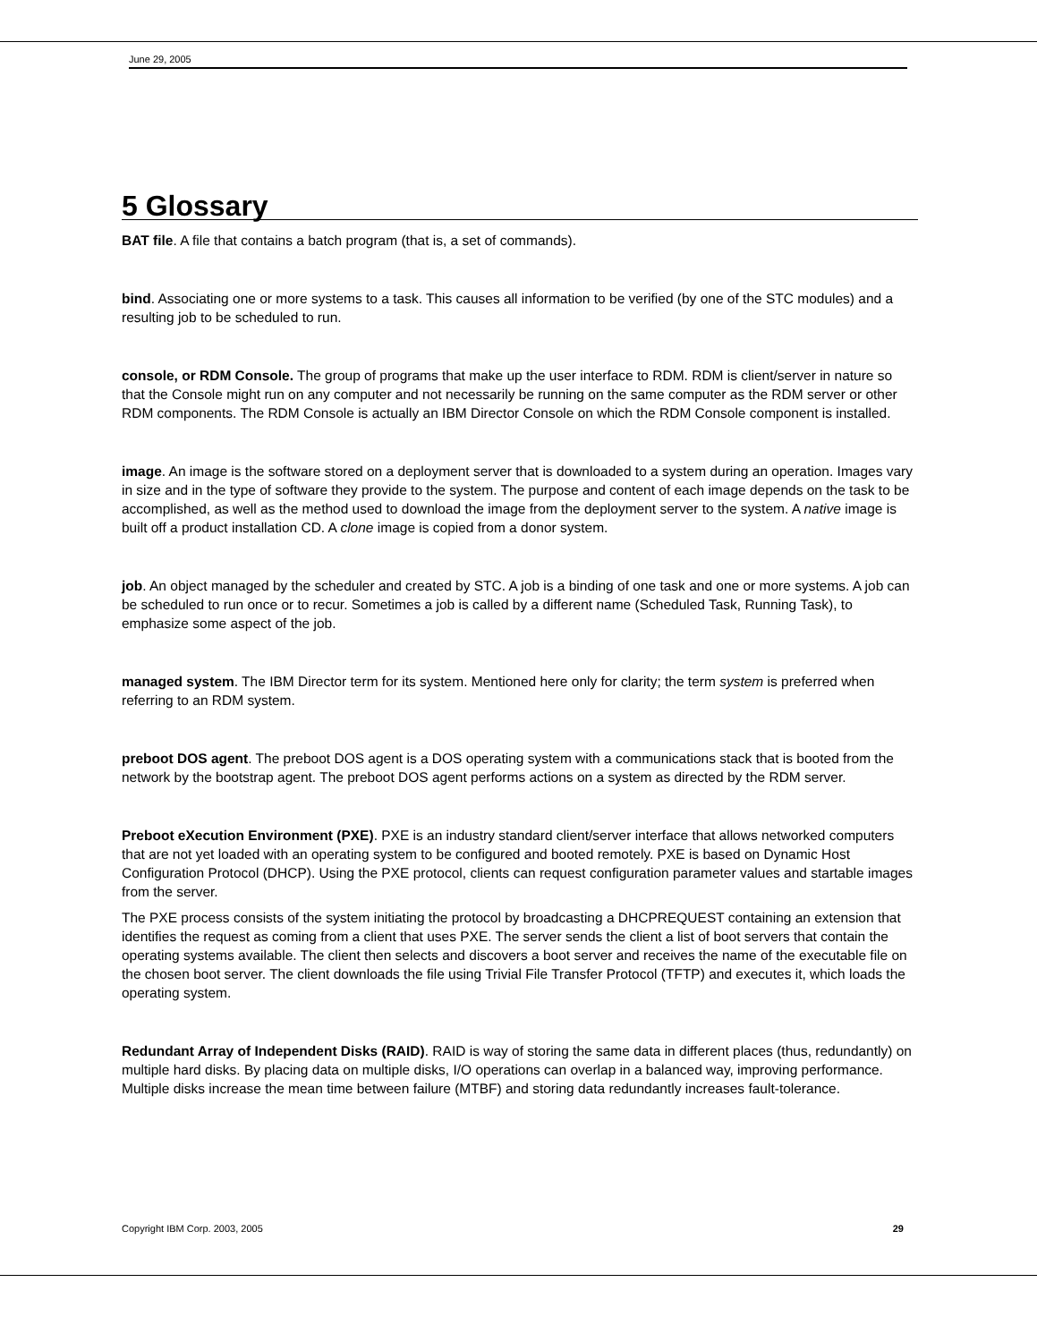June 29, 2005
5 Glossary
BAT file. A file that contains a batch program (that is, a set of commands).
bind. Associating one or more systems to a task. This causes all information to be verified (by one of the STC modules) and a resulting job to be scheduled to run.
console, or RDM Console. The group of programs that make up the user interface to RDM. RDM is client/server in nature so that the Console might run on any computer and not necessarily be running on the same computer as the RDM server or other RDM components. The RDM Console is actually an IBM Director Console on which the RDM Console component is installed.
image. An image is the software stored on a deployment server that is downloaded to a system during an operation. Images vary in size and in the type of software they provide to the system. The purpose and content of each image depends on the task to be accomplished, as well as the method used to download the image from the deployment server to the system. A native image is built off a product installation CD. A clone image is copied from a donor system.
job. An object managed by the scheduler and created by STC. A job is a binding of one task and one or more systems. A job can be scheduled to run once or to recur. Sometimes a job is called by a different name (Scheduled Task, Running Task), to emphasize some aspect of the job.
managed system. The IBM Director term for its system. Mentioned here only for clarity; the term system is preferred when referring to an RDM system.
preboot DOS agent. The preboot DOS agent is a DOS operating system with a communications stack that is booted from the network by the bootstrap agent. The preboot DOS agent performs actions on a system as directed by the RDM server.
Preboot eXecution Environment (PXE). PXE is an industry standard client/server interface that allows networked computers that are not yet loaded with an operating system to be configured and booted remotely. PXE is based on Dynamic Host Configuration Protocol (DHCP). Using the PXE protocol, clients can request configuration parameter values and startable images from the server.
The PXE process consists of the system initiating the protocol by broadcasting a DHCPREQUEST containing an extension that identifies the request as coming from a client that uses PXE. The server sends the client a list of boot servers that contain the operating systems available. The client then selects and discovers a boot server and receives the name of the executable file on the chosen boot server. The client downloads the file using Trivial File Transfer Protocol (TFTP) and executes it, which loads the operating system.
Redundant Array of Independent Disks (RAID). RAID is way of storing the same data in different places (thus, redundantly) on multiple hard disks. By placing data on multiple disks, I/O operations can overlap in a balanced way, improving performance. Multiple disks increase the mean time between failure (MTBF) and storing data redundantly increases fault-tolerance.
Copyright IBM Corp. 2003, 2005 29